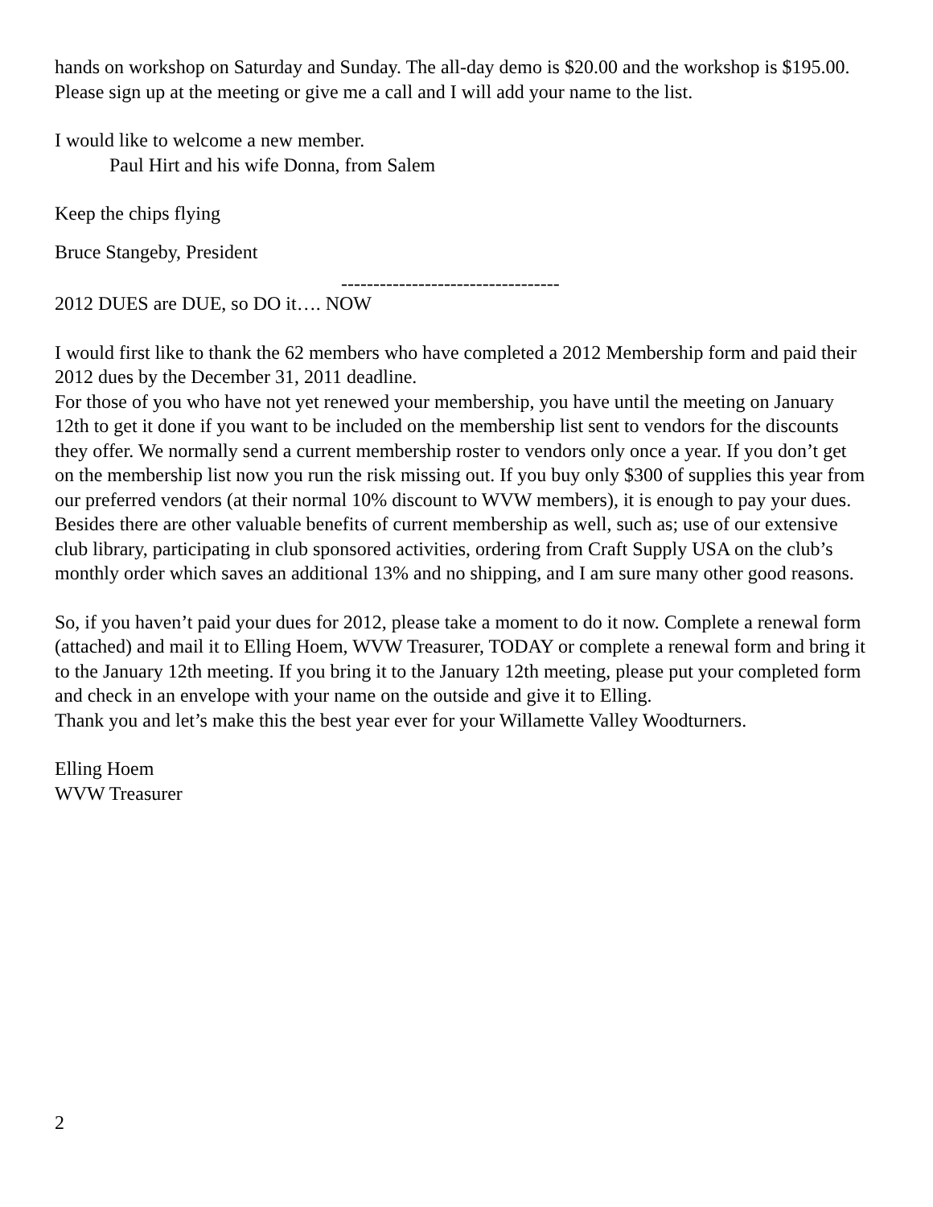hands on workshop on Saturday and Sunday. The all-day demo is $20.00 and the workshop is $195.00. Please sign up at the meeting or give me a call and I will add your name to the list.
I would like to welcome a new member.
Paul Hirt and his wife Donna, from Salem
Keep the chips flying
Bruce Stangeby, President
----------------------------------
2012 DUES are DUE, so DO it…. NOW
I would first like to thank the 62 members who have completed a 2012 Membership form and paid their 2012 dues by the December 31, 2011 deadline.
For those of you who have not yet renewed your membership, you have until the meeting on January 12th to get it done if you want to be included on the membership list sent to vendors for the discounts they offer. We normally send a current membership roster to vendors only once a year. If you don’t get on the membership list now you run the risk missing out. If you buy only $300 of supplies this year from our preferred vendors (at their normal 10% discount to WVW members), it is enough to pay your dues. Besides there are other valuable benefits of current membership as well, such as; use of our extensive club library, participating in club sponsored activities, ordering from Craft Supply USA on the club’s monthly order which saves an additional 13% and no shipping, and I am sure many other good reasons.
So, if you haven’t paid your dues for 2012, please take a moment to do it now. Complete a renewal form (attached) and mail it to Elling Hoem, WVW Treasurer, TODAY or complete a renewal form and bring it to the January 12th meeting. If you bring it to the January 12th meeting, please put your completed form and check in an envelope with your name on the outside and give it to Elling.
Thank you and let’s make this the best year ever for your Willamette Valley Woodturners.
Elling Hoem
WVW Treasurer
2